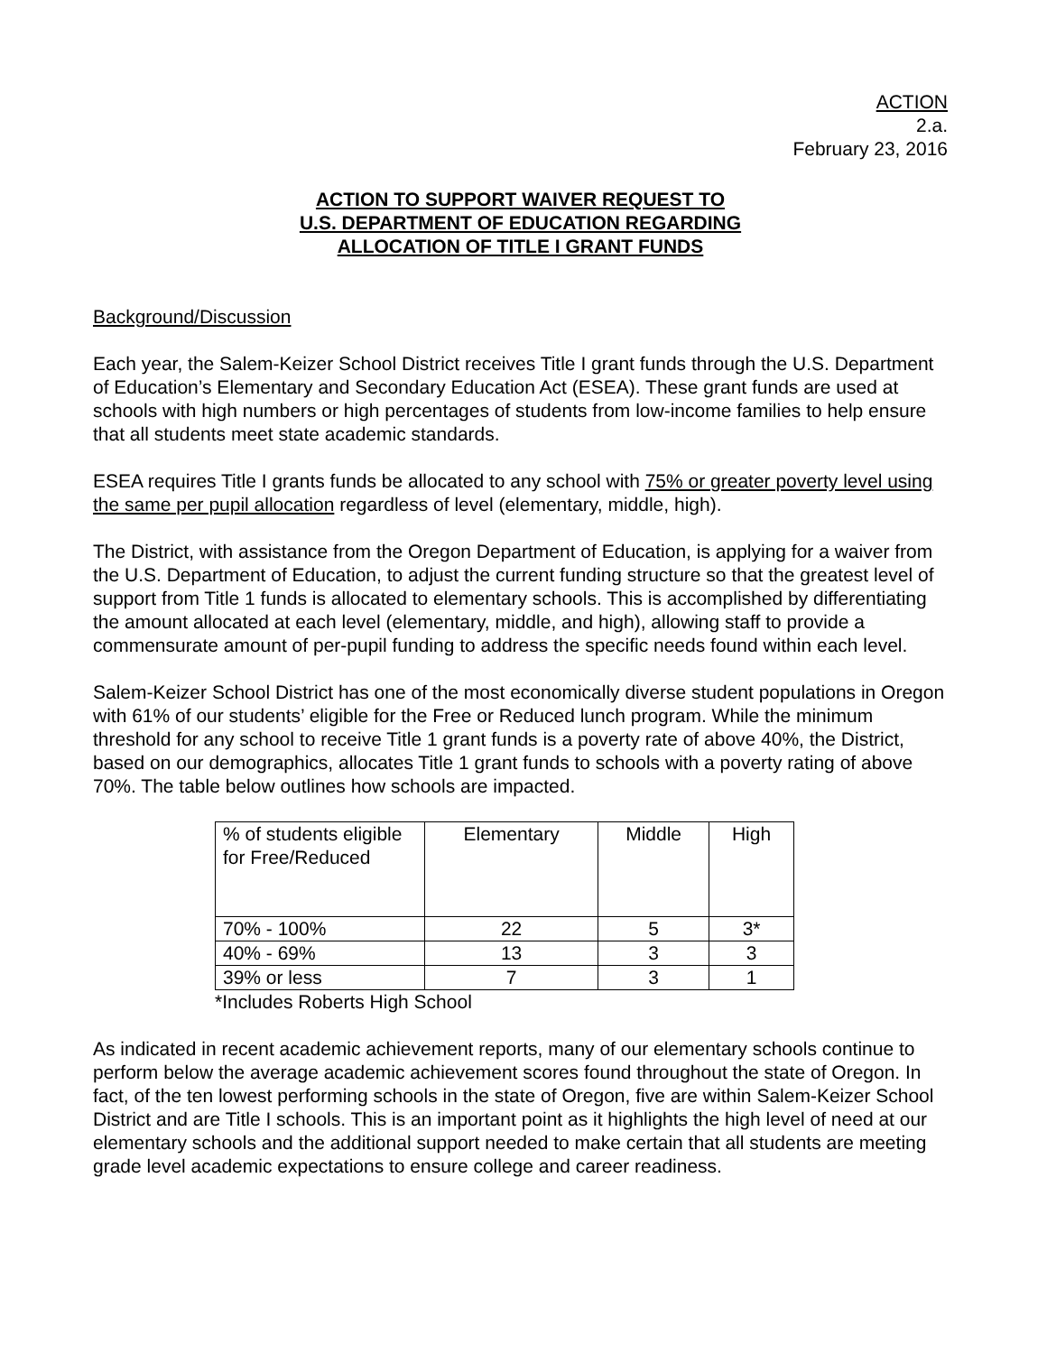ACTION
2.a.
February 23, 2016
ACTION TO SUPPORT WAIVER REQUEST TO
U.S. DEPARTMENT OF EDUCATION REGARDING
ALLOCATION OF TITLE I GRANT FUNDS
Background/Discussion
Each year, the Salem-Keizer School District receives Title I grant funds through the U.S. Department of Education’s Elementary and Secondary Education Act (ESEA). These grant funds are used at schools with high numbers or high percentages of students from low-income families to help ensure that all students meet state academic standards.
ESEA requires Title I grants funds be allocated to any school with 75% or greater poverty level using the same per pupil allocation regardless of level (elementary, middle, high).
The District, with assistance from the Oregon Department of Education, is applying for a waiver from the U.S. Department of Education, to adjust the current funding structure so that the greatest level of support from Title 1 funds is allocated to elementary schools. This is accomplished by differentiating the amount allocated at each level (elementary, middle, and high), allowing staff to provide a commensurate amount of per-pupil funding to address the specific needs found within each level.
Salem-Keizer School District has one of the most economically diverse student populations in Oregon with 61% of our students’ eligible for the Free or Reduced lunch program. While the minimum threshold for any school to receive Title 1 grant funds is a poverty rate of above 40%, the District, based on our demographics, allocates Title 1 grant funds to schools with a poverty rating of above 70%. The table below outlines how schools are impacted.
| % of students eligible for Free/Reduced | Elementary | Middle | High |
| 70% - 100% | 22 | 5 | 3* |
| 40% - 69% | 13 | 3 | 3 |
| 39% or less | 7 | 3 | 1 |
*Includes Roberts High School
As indicated in recent academic achievement reports, many of our elementary schools continue to perform below the average academic achievement scores found throughout the state of Oregon. In fact, of the ten lowest performing schools in the state of Oregon, five are within Salem-Keizer School District and are Title I schools. This is an important point as it highlights the high level of need at our elementary schools and the additional support needed to make certain that all students are meeting grade level academic expectations to ensure college and career readiness.